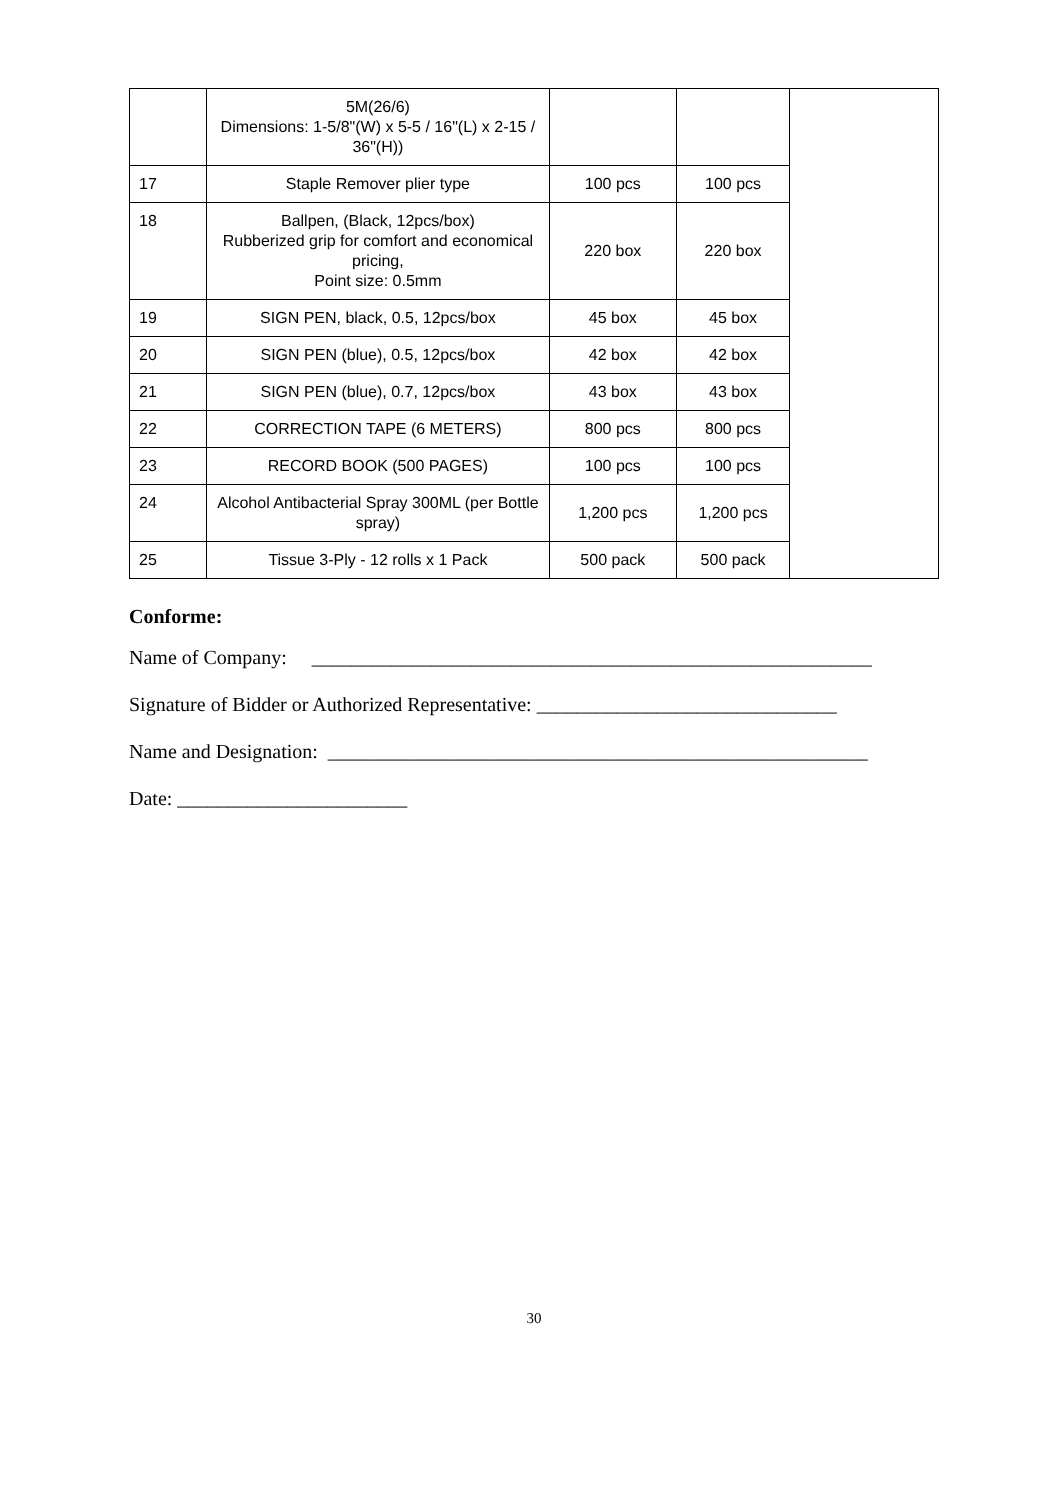| | 5M(26/6) Dimensions: 1-5/8"(W) x 5-5 / 16"(L) x 2-15 / 36"(H)) | | | |
| 17 | Staple Remover plier type | 100 pcs | 100 pcs | |
| 18 | Ballpen, (Black, 12pcs/box) Rubberized grip for comfort and economical pricing, Point size: 0.5mm | 220 box | 220 box | |
| 19 | SIGN PEN, black, 0.5, 12pcs/box | 45 box | 45 box | |
| 20 | SIGN PEN (blue), 0.5, 12pcs/box | 42 box | 42 box | |
| 21 | SIGN PEN (blue), 0.7, 12pcs/box | 43 box | 43 box | |
| 22 | CORRECTION TAPE (6 METERS) | 800 pcs | 800 pcs | |
| 23 | RECORD BOOK (500 PAGES) | 100 pcs | 100 pcs | |
| 24 | Alcohol Antibacterial Spray 300ML (per Bottle spray) | 1,200 pcs | 1,200 pcs | |
| 25 | Tissue 3-Ply - 12 rolls x 1 Pack | 500 pack | 500 pack | |
Conforme:
Name of Company: ________________________________________________________
Signature of Bidder or Authorized Representative: ______________________________
Name and Designation: ______________________________________________________
Date: _______________________
30